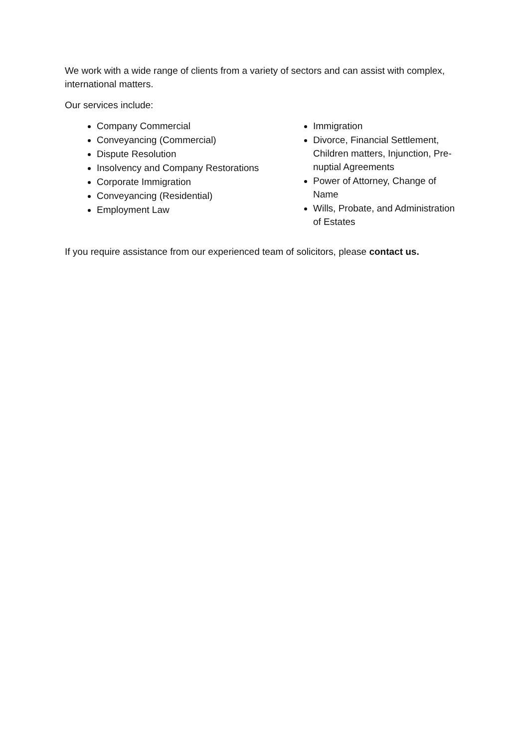We work with a wide range of clients from a variety of sectors and can assist with complex, international matters.
Our services include:
Company Commercial
Conveyancing (Commercial)
Dispute Resolution
Insolvency and Company Restorations
Corporate Immigration
Conveyancing (Residential)
Employment Law
Immigration
Divorce, Financial Settlement, Children matters, Injunction, Pre-nuptial Agreements
Power of Attorney, Change of Name
Wills, Probate, and Administration of Estates
If you require assistance from our experienced team of solicitors, please contact us.